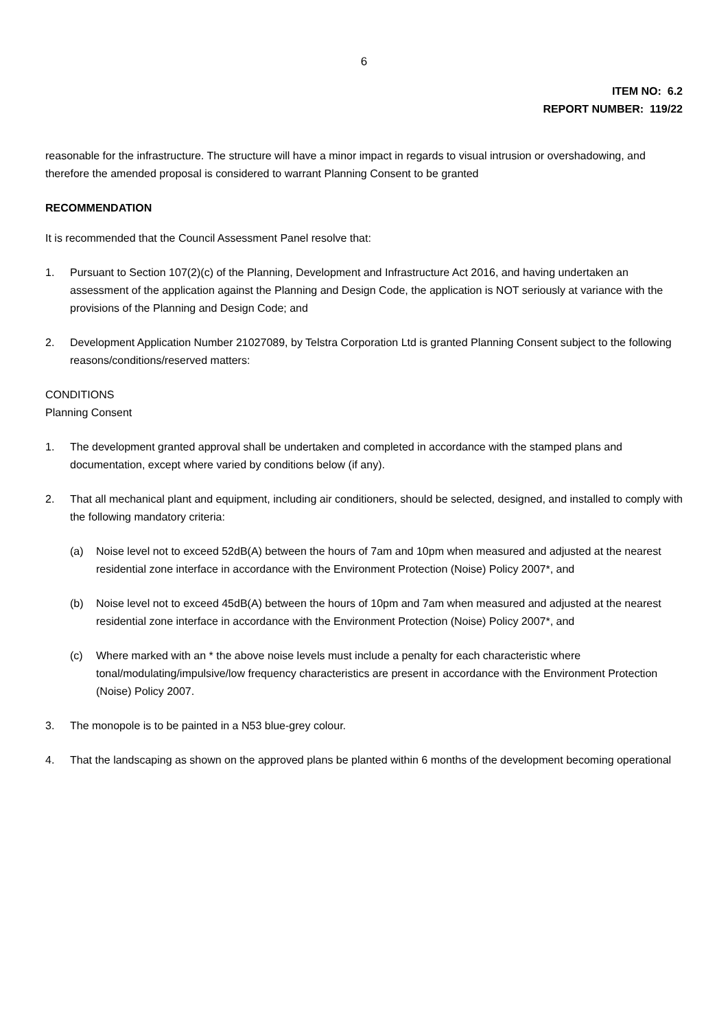6
ITEM NO: 6.2
REPORT NUMBER: 119/22
reasonable for the infrastructure. The structure will have a minor impact in regards to visual intrusion or overshadowing, and therefore the amended proposal is considered to warrant Planning Consent to be granted
RECOMMENDATION
It is recommended that the Council Assessment Panel resolve that:
1. Pursuant to Section 107(2)(c) of the Planning, Development and Infrastructure Act 2016, and having undertaken an assessment of the application against the Planning and Design Code, the application is NOT seriously at variance with the provisions of the Planning and Design Code; and
2. Development Application Number 21027089, by Telstra Corporation Ltd is granted Planning Consent subject to the following reasons/conditions/reserved matters:
CONDITIONS
Planning Consent
1. The development granted approval shall be undertaken and completed in accordance with the stamped plans and documentation, except where varied by conditions below (if any).
2. That all mechanical plant and equipment, including air conditioners, should be selected, designed, and installed to comply with the following mandatory criteria:
(a) Noise level not to exceed 52dB(A) between the hours of 7am and 10pm when measured and adjusted at the nearest residential zone interface in accordance with the Environment Protection (Noise) Policy 2007*, and
(b) Noise level not to exceed 45dB(A) between the hours of 10pm and 7am when measured and adjusted at the nearest residential zone interface in accordance with the Environment Protection (Noise) Policy 2007*, and
(c) Where marked with an * the above noise levels must include a penalty for each characteristic where tonal/modulating/impulsive/low frequency characteristics are present in accordance with the Environment Protection (Noise) Policy 2007.
3. The monopole is to be painted in a N53 blue-grey colour.
4. That the landscaping as shown on the approved plans be planted within 6 months of the development becoming operational